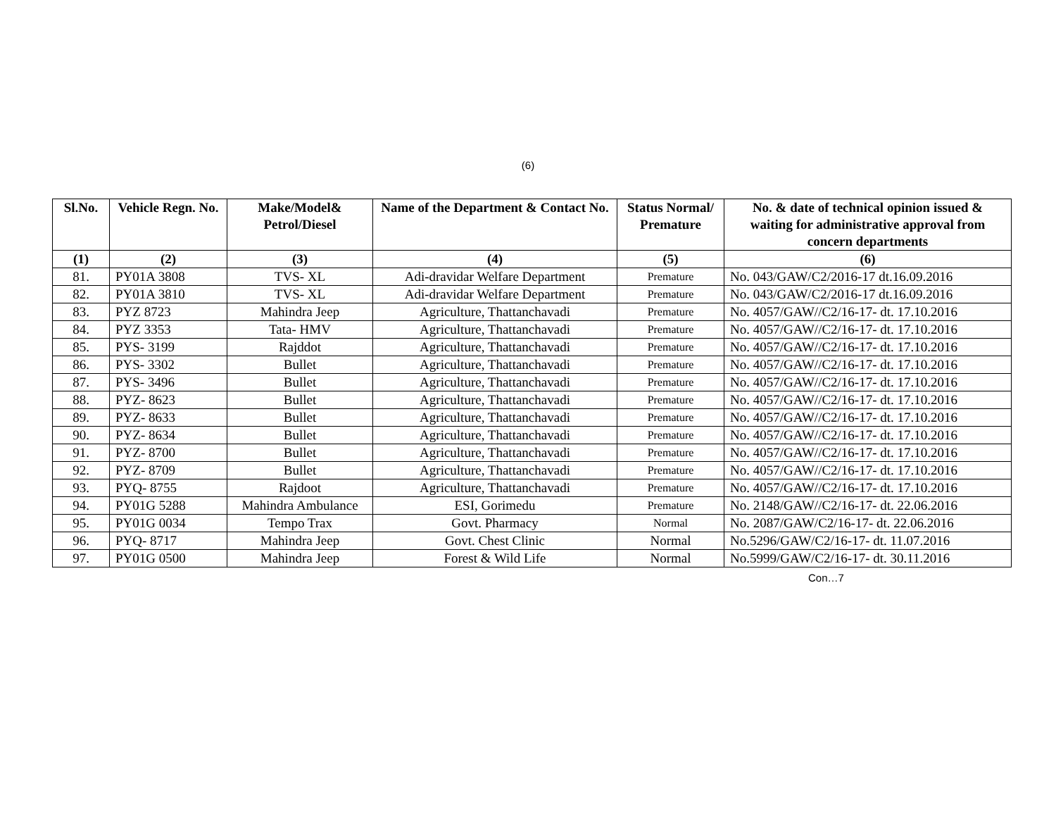(6)
| Sl.No. | Vehicle Regn. No. | Make/Model& Petrol/Diesel | Name of the Department & Contact No. | Status Normal/ Premature | No. & date of technical opinion issued & waiting for administrative approval from concern departments |
| --- | --- | --- | --- | --- | --- |
| (1) | (2) | (3) | (4) | (5) | (6) |
| 81. | PY01A 3808 | TVS- XL | Adi-dravidar Welfare Department | Premature | No. 043/GAW/C2/2016-17 dt.16.09.2016 |
| 82. | PY01A 3810 | TVS- XL | Adi-dravidar Welfare Department | Premature | No. 043/GAW/C2/2016-17 dt.16.09.2016 |
| 83. | PYZ 8723 | Mahindra Jeep | Agriculture, Thattanchavadi | Premature | No. 4057/GAW//C2/16-17- dt. 17.10.2016 |
| 84. | PYZ 3353 | Tata- HMV | Agriculture, Thattanchavadi | Premature | No. 4057/GAW//C2/16-17- dt. 17.10.2016 |
| 85. | PYS- 3199 | Rajddot | Agriculture, Thattanchavadi | Premature | No. 4057/GAW//C2/16-17- dt. 17.10.2016 |
| 86. | PYS- 3302 | Bullet | Agriculture, Thattanchavadi | Premature | No. 4057/GAW//C2/16-17- dt. 17.10.2016 |
| 87. | PYS- 3496 | Bullet | Agriculture, Thattanchavadi | Premature | No. 4057/GAW//C2/16-17- dt. 17.10.2016 |
| 88. | PYZ- 8623 | Bullet | Agriculture, Thattanchavadi | Premature | No. 4057/GAW//C2/16-17- dt. 17.10.2016 |
| 89. | PYZ- 8633 | Bullet | Agriculture, Thattanchavadi | Premature | No. 4057/GAW//C2/16-17- dt. 17.10.2016 |
| 90. | PYZ- 8634 | Bullet | Agriculture, Thattanchavadi | Premature | No. 4057/GAW//C2/16-17- dt. 17.10.2016 |
| 91. | PYZ- 8700 | Bullet | Agriculture, Thattanchavadi | Premature | No. 4057/GAW//C2/16-17- dt. 17.10.2016 |
| 92. | PYZ- 8709 | Bullet | Agriculture, Thattanchavadi | Premature | No. 4057/GAW//C2/16-17- dt. 17.10.2016 |
| 93. | PYQ- 8755 | Rajdoot | Agriculture, Thattanchavadi | Premature | No. 4057/GAW//C2/16-17- dt. 17.10.2016 |
| 94. | PY01G 5288 | Mahindra Ambulance | ESI, Gorimedu | Premature | No. 2148/GAW//C2/16-17- dt. 22.06.2016 |
| 95. | PY01G 0034 | Tempo Trax | Govt. Pharmacy | Normal | No. 2087/GAW/C2/16-17- dt. 22.06.2016 |
| 96. | PYQ- 8717 | Mahindra Jeep | Govt. Chest Clinic | Normal | No.5296/GAW/C2/16-17- dt. 11.07.2016 |
| 97. | PY01G 0500 | Mahindra Jeep | Forest & Wild Life | Normal | No.5999/GAW/C2/16-17- dt. 30.11.2016 |
Con…7